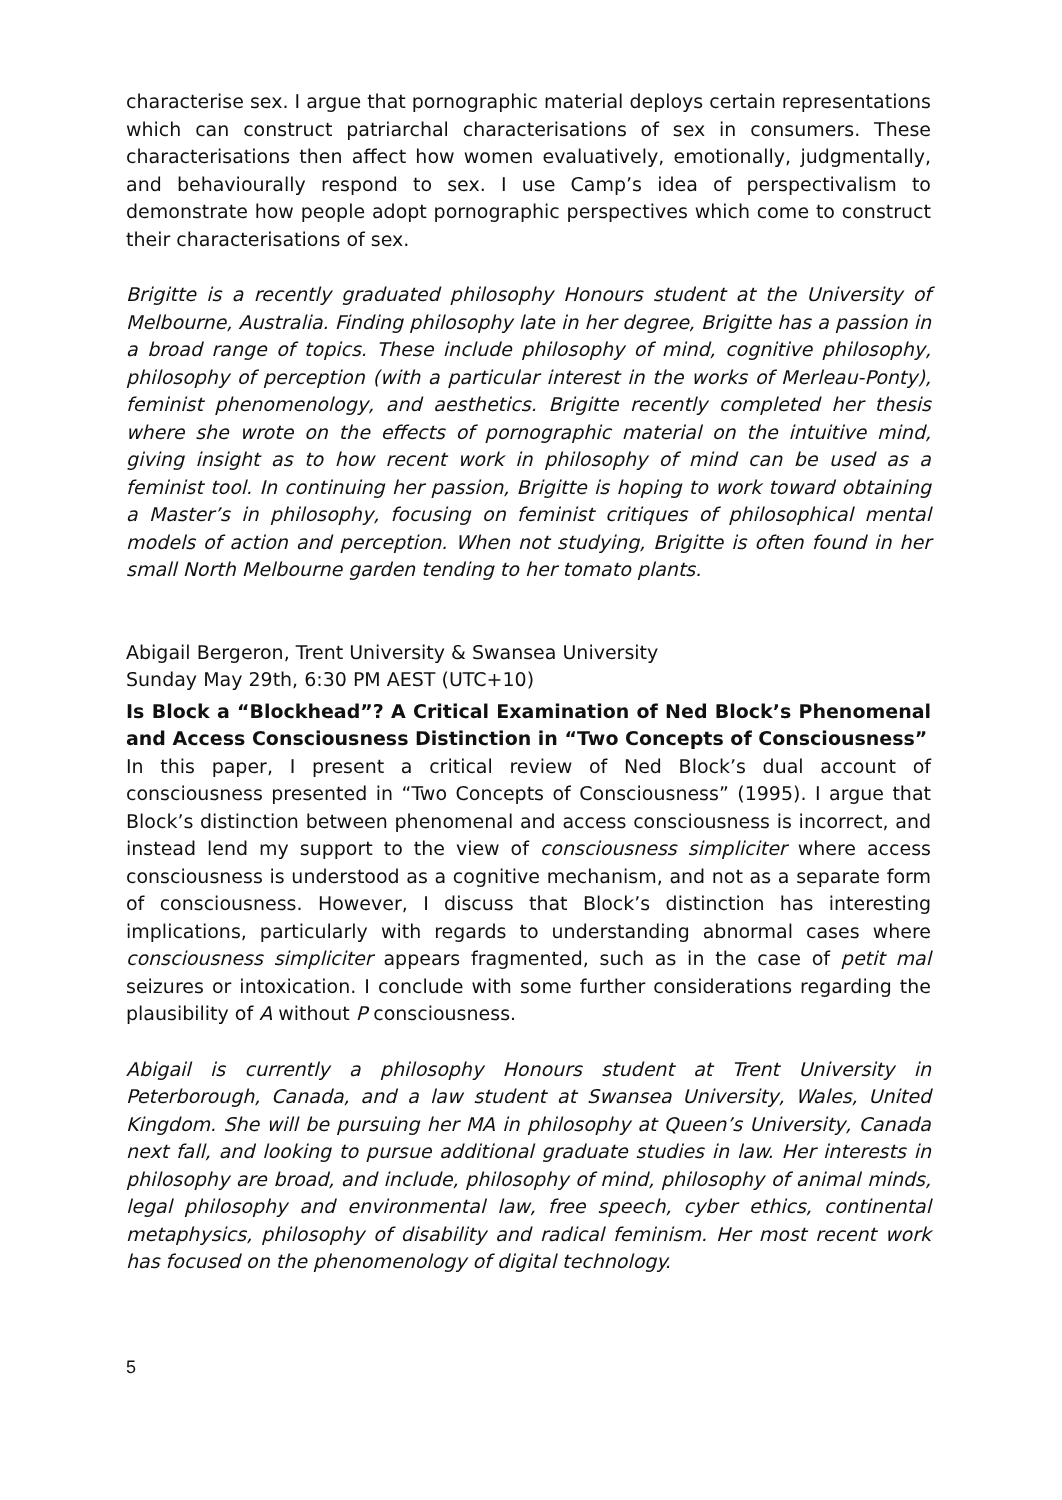characterise sex. I argue that pornographic material deploys certain representations which can construct patriarchal characterisations of sex in consumers. These characterisations then affect how women evaluatively, emotionally, judgmentally, and behaviourally respond to sex. I use Camp’s idea of perspectivalism to demonstrate how people adopt pornographic perspectives which come to construct their characterisations of sex.
Brigitte is a recently graduated philosophy Honours student at the University of Melbourne, Australia. Finding philosophy late in her degree, Brigitte has a passion in a broad range of topics. These include philosophy of mind, cognitive philosophy, philosophy of perception (with a particular interest in the works of Merleau-Ponty), feminist phenomenology, and aesthetics. Brigitte recently completed her thesis where she wrote on the effects of pornographic material on the intuitive mind, giving insight as to how recent work in philosophy of mind can be used as a feminist tool. In continuing her passion, Brigitte is hoping to work toward obtaining a Master’s in philosophy, focusing on feminist critiques of philosophical mental models of action and perception. When not studying, Brigitte is often found in her small North Melbourne garden tending to her tomato plants.
Abigail Bergeron, Trent University & Swansea University
Sunday May 29th, 6:30 PM AEST (UTC+10)
Is Block a “Blockhead”? A Critical Examination of Ned Block’s Phenomenal and Access Consciousness Distinction in “Two Concepts of Consciousness”
In this paper, I present a critical review of Ned Block’s dual account of consciousness presented in “Two Concepts of Consciousness” (1995). I argue that Block’s distinction between phenomenal and access consciousness is incorrect, and instead lend my support to the view of consciousness simpliciter where access consciousness is understood as a cognitive mechanism, and not as a separate form of consciousness. However, I discuss that Block’s distinction has interesting implications, particularly with regards to understanding abnormal cases where consciousness simpliciter appears fragmented, such as in the case of petit mal seizures or intoxication. I conclude with some further considerations regarding the plausibility of A without P consciousness.
Abigail is currently a philosophy Honours student at Trent University in Peterborough, Canada, and a law student at Swansea University, Wales, United Kingdom. She will be pursuing her MA in philosophy at Queen’s University, Canada next fall, and looking to pursue additional graduate studies in law. Her interests in philosophy are broad, and include, philosophy of mind, philosophy of animal minds, legal philosophy and environmental law, free speech, cyber ethics, continental metaphysics, philosophy of disability and radical feminism. Her most recent work has focused on the phenomenology of digital technology.
5